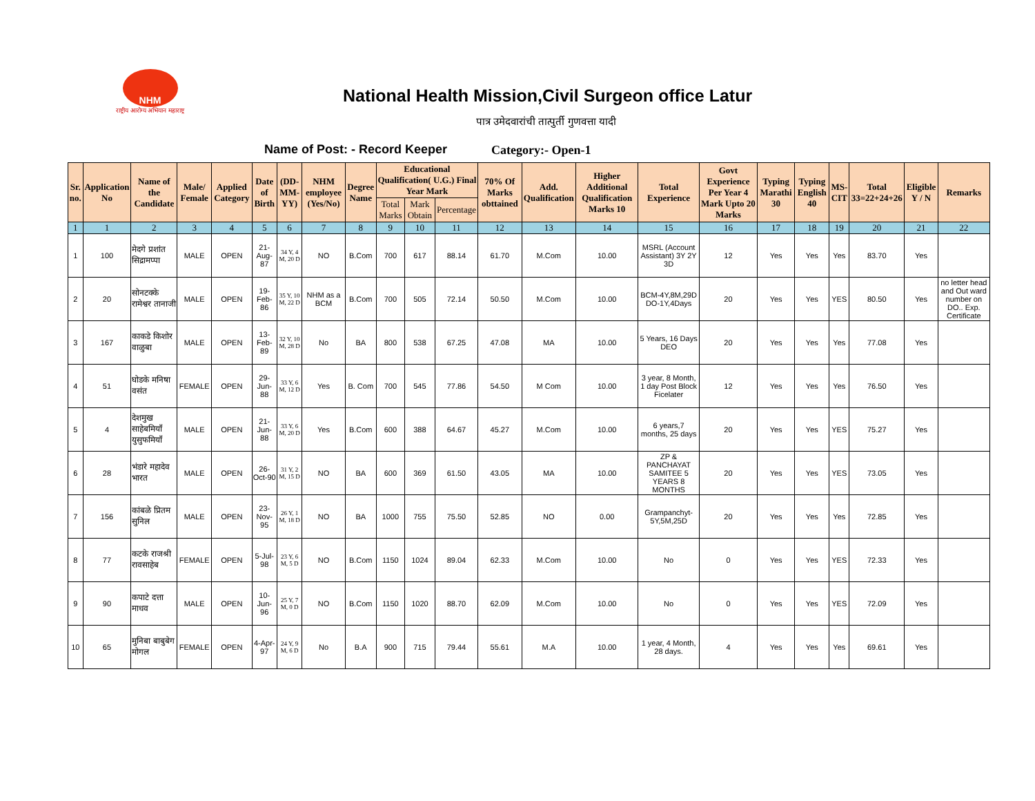NHM
राष्ट्रीय आरोग्य अभियान महाराष्ट्र
National Health Mission,Civil Surgeon office Latur
पात्र उमेदवारांची तात्पुर्ती गुणवत्ता यादी
Name of Post: - Record Keeper Category:- Open-1
| Sr. no. | Application No | Name of the Candidate | Male/ Female | Applied Category | Date of Birth | (DD-MM-YY) | NHM employee (Yes/No) | Degree Name | Educational Qualification( U.G.) Final Year Mark | | | 70% Of Marks obttained | Add. Qualification | Higher Additional Qualification Marks 10 | Total Experience | Govt Experience Per Year 4 Mark Upto 20 Marks | Typing Marathi 30 | Typing English 40 | MS-CIT | Total 33=22+24+26 | Eligible Y / N | Remarks |
| --- | --- | --- | --- | --- | --- | --- | --- | --- | --- | --- | --- | --- | --- | --- | --- | --- | --- | --- | --- | --- | --- | --- |
| | | | | | | | | | Total Marks | Mark Obtain | Percentage | | | | | | | | | | | |
| 1 | 1 | 2 | 3 | 4 | 5 | 6 | 7 | 8 | 9 | 10 | 11 | 12 | 13 | 14 | 15 | 16 | 17 | 18 | 19 | 20 | 21 | 22 |
| 1 | 100 | मेदगे प्रशांत सिद्रामप्पा | MALE | OPEN | 21-Aug-87 | 34 Y, 4 M, 20 D | NO | B.Com | 700 | 617 | 88.14 | 61.70 | M.Com | 10.00 | MSRL (Account Assistant) 3Y 2Y 3D | 12 | Yes | Yes | Yes | 83.70 | Yes | |
| 2 | 20 | सोनटक्के रामेश्वर तानाजी | MALE | OPEN | 19-Feb-86 | 35 Y, 10 M, 22 D | NHM as a BCM | B.Com | 700 | 505 | 72.14 | 50.50 | M.Com | 10.00 | BCM-4Y,8M,29D DO-1Y,4Days | 20 | Yes | Yes | YES | 80.50 | Yes | no letter head and Out ward number on DO.. Exp. Certificate |
| 3 | 167 | काकडे किशोर वाळुबा | MALE | OPEN | 13-Feb-89 | 32 Y, 10 M, 28 D | No | BA | 800 | 538 | 67.25 | 47.08 | MA | 10.00 | 5 Years, 16 Days DEO | 20 | Yes | Yes | Yes | 77.08 | Yes | |
| 4 | 51 | घोडके मनिषा वसंत | FEMALE | OPEN | 29-Jun-88 | 33 Y, 6 M, 12 D | Yes | B. Com | 700 | 545 | 77.86 | 54.50 | M Com | 10.00 | 3 year, 8 Month, 1 day Post Block Ficelater | 12 | Yes | Yes | Yes | 76.50 | Yes | |
| 5 | 4 | देशमुख साहेबमियाँ युसुफमियाँ | MALE | OPEN | 21-Jun-88 | 33 Y, 6 M, 20 D | Yes | B.Com | 600 | 388 | 64.67 | 45.27 | M.Com | 10.00 | 6 years,7 months, 25 days | 20 | Yes | Yes | YES | 75.27 | Yes | |
| 6 | 28 | भंडारे महादेव भारत | MALE | OPEN | 26-Oct-90 | 31 Y, 2 M, 15 D | NO | BA | 600 | 369 | 61.50 | 43.05 | MA | 10.00 | ZP & PANCHAYAT SAMITEE 5 YEARS 8 MONTHS | 20 | Yes | Yes | YES | 73.05 | Yes | |
| 7 | 156 | कांबळे प्रितम सुनिल | MALE | OPEN | 23-Nov-95 | 26 Y, 1 M, 18 D | NO | BA | 1000 | 755 | 75.50 | 52.85 | NO | 0.00 | Grampanchyt-5Y,5M,25D | 20 | Yes | Yes | Yes | 72.85 | Yes | |
| 8 | 77 | कटके राजश्री रावसाहेब | FEMALE | OPEN | 5-Jul-98 | 23 Y, 6 M, 5 D | NO | B.Com | 1150 | 1024 | 89.04 | 62.33 | M.Com | 10.00 | No | 0 | Yes | Yes | YES | 72.33 | Yes | |
| 9 | 90 | कपाटे दत्ता माधव | MALE | OPEN | 10-Jun-96 | 25 Y, 7 M, 0 D | NO | B.Com | 1150 | 1020 | 88.70 | 62.09 | M.Com | 10.00 | No | 0 | Yes | Yes | YES | 72.09 | Yes | |
| 10 | 65 | मुनिबा बाबुबेग मोगल | FEMALE | OPEN | 4-Apr-97 | 24 Y, 9 M, 6 D | No | B.A | 900 | 715 | 79.44 | 55.61 | M.A | 10.00 | 1 year, 4 Month, 28 days. | 4 | Yes | Yes | Yes | 69.61 | Yes | |